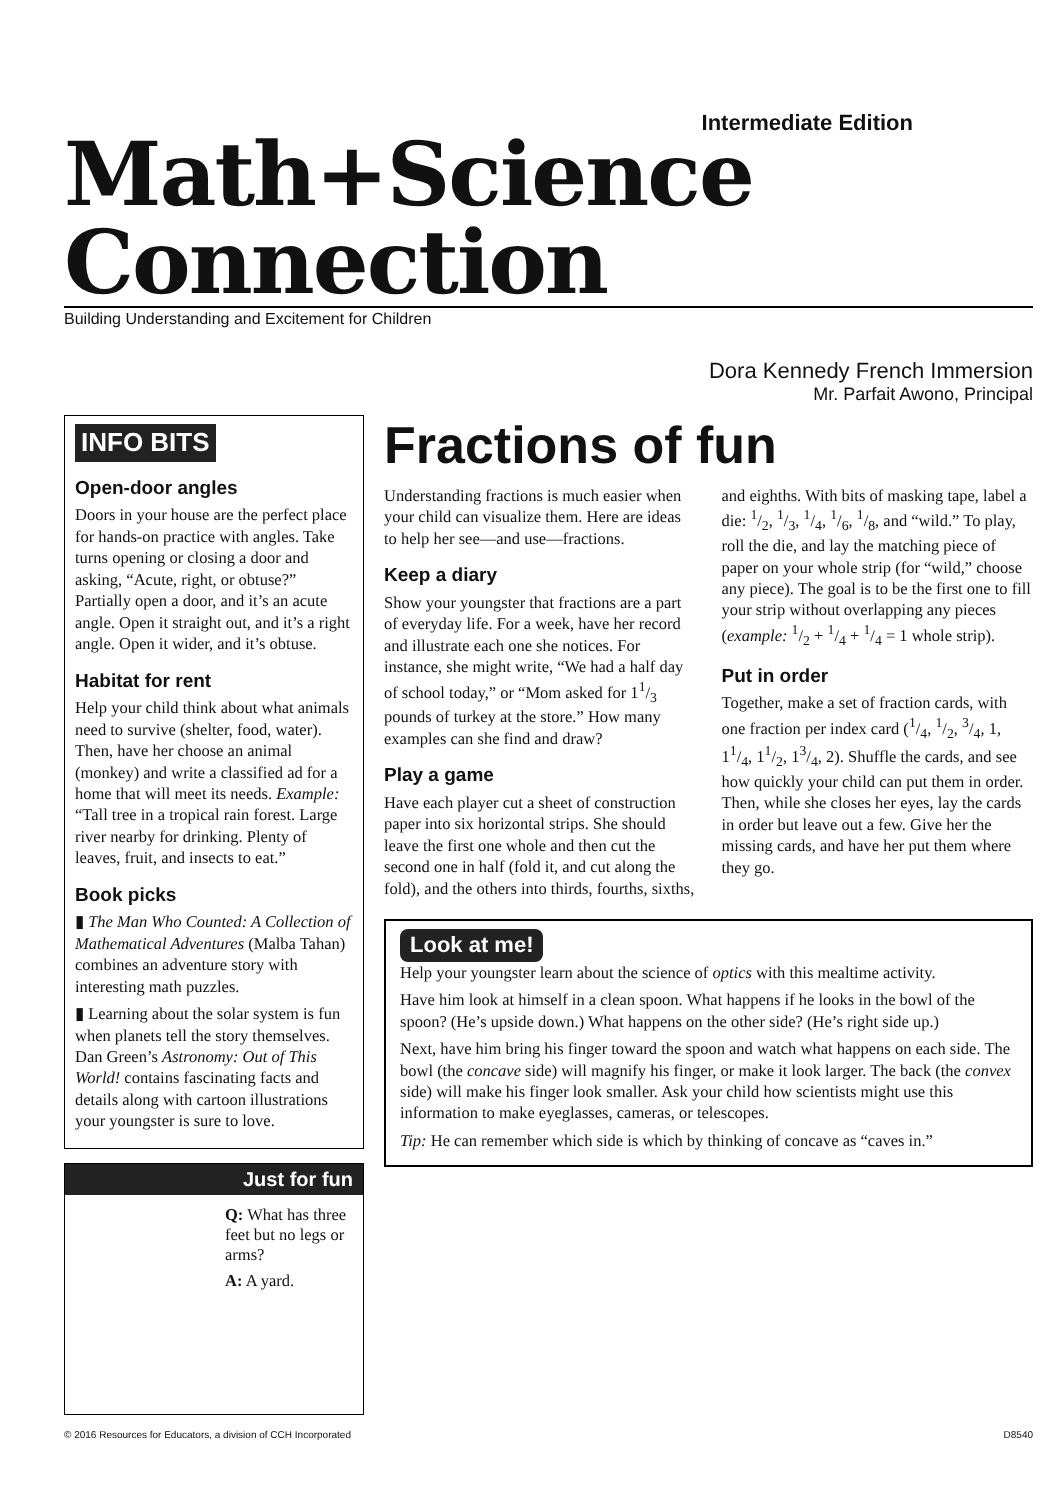Intermediate Edition
Math+Science Connection
Building Understanding and Excitement for Children
Dora Kennedy French Immersion
Mr. Parfait Awono, Principal
INFO BITS
Open-door angles
Doors in your house are the perfect place for hands-on practice with angles. Take turns opening or closing a door and asking, “Acute, right, or obtuse?” Partially open a door, and it’s an acute angle. Open it straight out, and it’s a right angle. Open it wider, and it’s obtuse.
Habitat for rent
Help your child think about what animals need to survive (shelter, food, water). Then, have her choose an animal (monkey) and write a classified ad for a home that will meet its needs. Example: “Tall tree in a tropical rain forest. Large river nearby for drinking. Plenty of leaves, fruit, and insects to eat.”
Book picks
▮ The Man Who Counted: A Collection of Mathematical Adventures (Malba Tahan) combines an adventure story with interesting math puzzles.
▮ Learning about the solar system is fun when planets tell the story themselves. Dan Green’s Astronomy: Out of This World! contains fascinating facts and details along with cartoon illustrations your youngster is sure to love.
Just for fun
Q: What has three feet but no legs or arms?
A: A yard.
Fractions of fun
Understanding fractions is much easier when your child can visualize them. Here are ideas to help her see—and use—fractions.
Keep a diary
Show your youngster that fractions are a part of everyday life. For a week, have her record and illustrate each one she notices. For instance, she might write, “We had a half day of school today,” or “Mom asked for 11/3 pounds of turkey at the store.” How many examples can she find and draw?
Play a game
Have each player cut a sheet of construction paper into six horizontal strips. She should leave the first one whole and then cut the second one in half (fold it, and cut along the fold), and the others into thirds, fourths, sixths, and eighths. With bits of masking tape, label a die: 1/2, 1/3, 1/4, 1/6, 1/8, and “wild.” To play, roll the die, and lay the matching piece of paper on your whole strip (for “wild,” choose any piece). The goal is to be the first one to fill your strip without overlapping any pieces (example: 1/2 + 1/4 + 1/4 = 1 whole strip).
Put in order
Together, make a set of fraction cards, with one fraction per index card (1/4, 1/2, 3/4, 1, 11/4, 11/2, 13/4, 2). Shuffle the cards, and see how quickly your child can put them in order. Then, while she closes her eyes, lay the cards in order but leave out a few. Give her the missing cards, and have her put them where they go.
Look at me!
Help your youngster learn about the science of optics with this mealtime activity.
Have him look at himself in a clean spoon. What happens if he looks in the bowl of the spoon? (He’s upside down.) What happens on the other side? (He’s right side up.)
Next, have him bring his finger toward the spoon and watch what happens on each side. The bowl (the concave side) will magnify his finger, or make it look larger. The back (the convex side) will make his finger look smaller. Ask your child how scientists might use this information to make eyeglasses, cameras, or telescopes.
Tip: He can remember which side is which by thinking of concave as “caves in.”
© 2016 Resources for Educators, a division of CCH Incorporated D8540